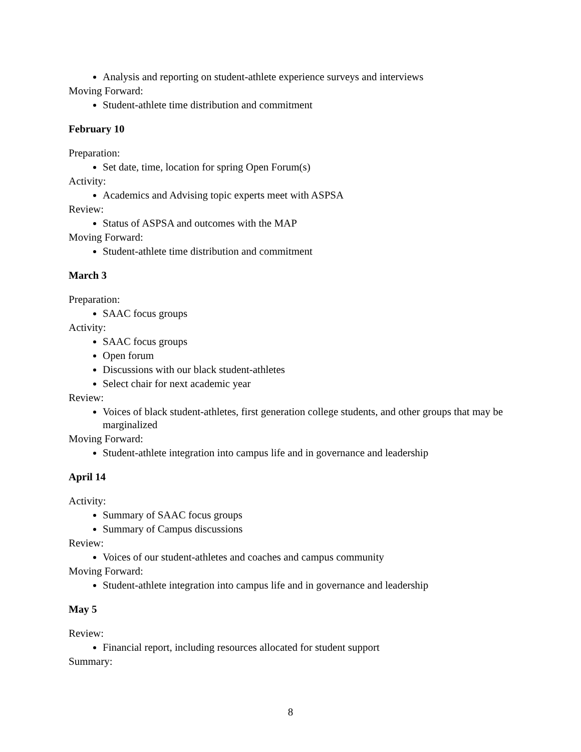Analysis and reporting on student-athlete experience surveys and interviews
Moving Forward:
Student-athlete time distribution and commitment
February 10
Preparation:
Set date, time, location for spring Open Forum(s)
Activity:
Academics and Advising topic experts meet with ASPSA
Review:
Status of ASPSA and outcomes with the MAP
Moving Forward:
Student-athlete time distribution and commitment
March 3
Preparation:
SAAC focus groups
Activity:
SAAC focus groups
Open forum
Discussions with our black student-athletes
Select chair for next academic year
Review:
Voices of black student-athletes, first generation college students, and other groups that may be marginalized
Moving Forward:
Student-athlete integration into campus life and in governance and leadership
April 14
Activity:
Summary of SAAC focus groups
Summary of Campus discussions
Review:
Voices of our student-athletes and coaches and campus community
Moving Forward:
Student-athlete integration into campus life and in governance and leadership
May 5
Review:
Financial report, including resources allocated for student support
Summary:
8